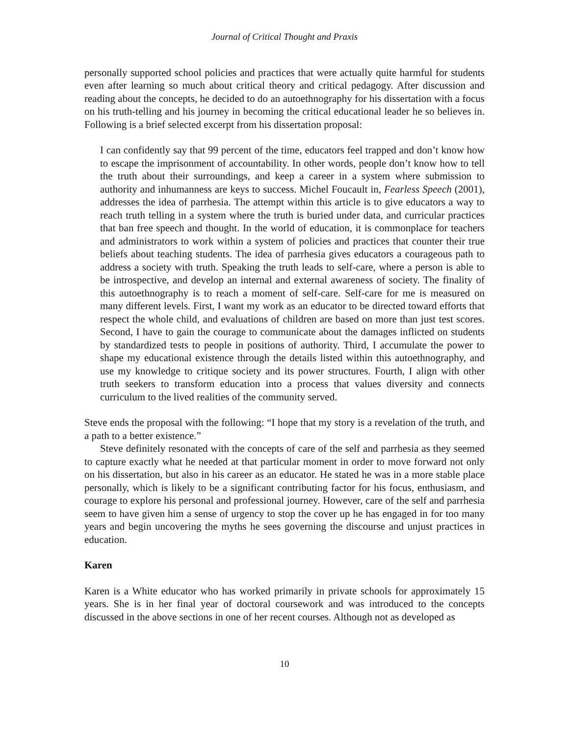Journal of Critical Thought and Praxis
personally supported school policies and practices that were actually quite harmful for students even after learning so much about critical theory and critical pedagogy. After discussion and reading about the concepts, he decided to do an autoethnography for his dissertation with a focus on his truth-telling and his journey in becoming the critical educational leader he so believes in. Following is a brief selected excerpt from his dissertation proposal:
I can confidently say that 99 percent of the time, educators feel trapped and don’t know how to escape the imprisonment of accountability. In other words, people don’t know how to tell the truth about their surroundings, and keep a career in a system where submission to authority and inhumanness are keys to success. Michel Foucault in, Fearless Speech (2001), addresses the idea of parrhesia. The attempt within this article is to give educators a way to reach truth telling in a system where the truth is buried under data, and curricular practices that ban free speech and thought. In the world of education, it is commonplace for teachers and administrators to work within a system of policies and practices that counter their true beliefs about teaching students. The idea of parrhesia gives educators a courageous path to address a society with truth. Speaking the truth leads to self-care, where a person is able to be introspective, and develop an internal and external awareness of society. The finality of this autoethnography is to reach a moment of self-care. Self-care for me is measured on many different levels. First, I want my work as an educator to be directed toward efforts that respect the whole child, and evaluations of children are based on more than just test scores. Second, I have to gain the courage to communicate about the damages inflicted on students by standardized tests to people in positions of authority. Third, I accumulate the power to shape my educational existence through the details listed within this autoethnography, and use my knowledge to critique society and its power structures. Fourth, I align with other truth seekers to transform education into a process that values diversity and connects curriculum to the lived realities of the community served.
Steve ends the proposal with the following: “I hope that my story is a revelation of the truth, and a path to a better existence.”
Steve definitely resonated with the concepts of care of the self and parrhesia as they seemed to capture exactly what he needed at that particular moment in order to move forward not only on his dissertation, but also in his career as an educator. He stated he was in a more stable place personally, which is likely to be a significant contributing factor for his focus, enthusiasm, and courage to explore his personal and professional journey. However, care of the self and parrhesia seem to have given him a sense of urgency to stop the cover up he has engaged in for too many years and begin uncovering the myths he sees governing the discourse and unjust practices in education.
Karen
Karen is a White educator who has worked primarily in private schools for approximately 15 years. She is in her final year of doctoral coursework and was introduced to the concepts discussed in the above sections in one of her recent courses. Although not as developed as
10